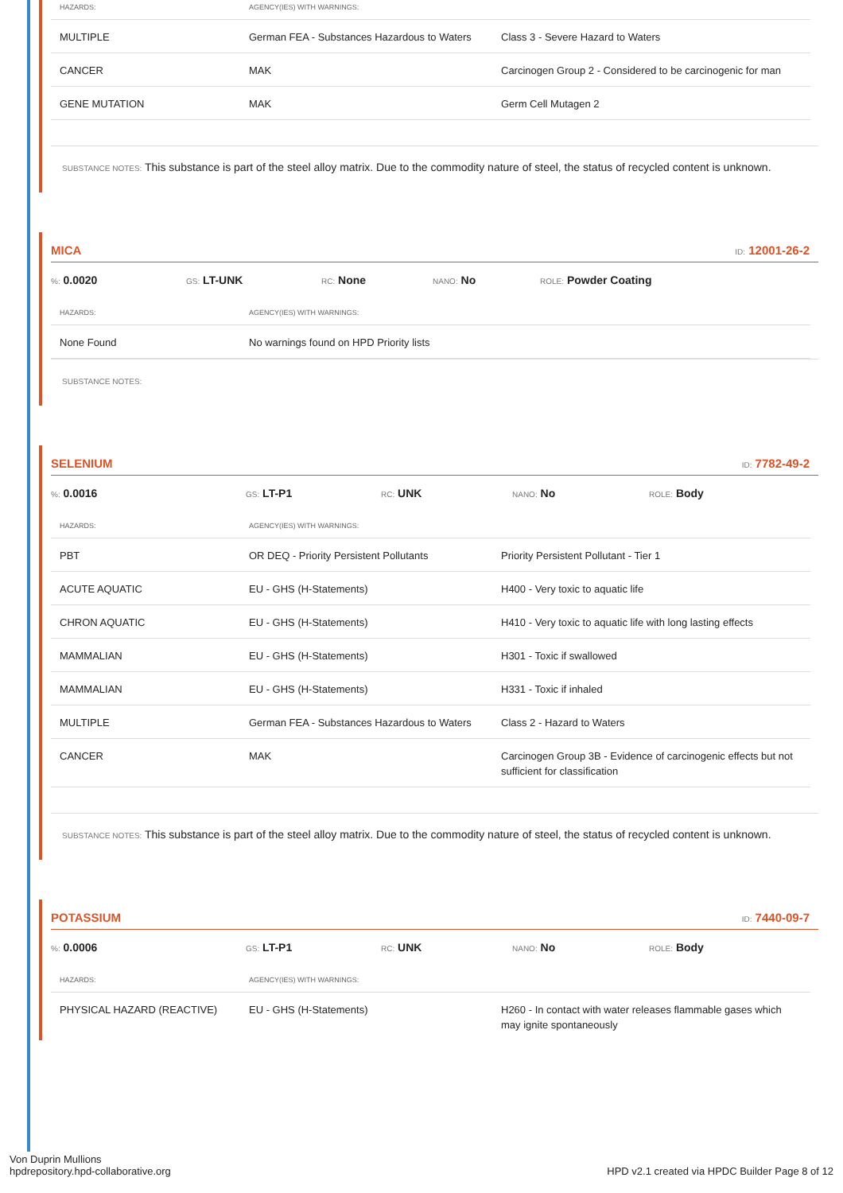| HAZARDS: | AGENCY(IES) WITH WARNINGS: | |
| --- | --- | --- |
| MULTIPLE | German FEA - Substances Hazardous to Waters | Class 3 - Severe Hazard to Waters |
| CANCER | MAK | Carcinogen Group 2 - Considered to be carcinogenic for man |
| GENE MUTATION | MAK | Germ Cell Mutagen 2 |
SUBSTANCE NOTES: This substance is part of the steel alloy matrix. Due to the commodity nature of steel, the status of recycled content is unknown.
MICA ID: 12001-26-2
%: 0.0020
GS: LT-UNK
RC: None
NANO: No
ROLE: Powder Coating
| HAZARDS: | AGENCY(IES) WITH WARNINGS: | |
| --- | --- | --- |
| None Found | No warnings found on HPD Priority lists | |
SUBSTANCE NOTES:
SELENIUM ID: 7782-49-2
%: 0.0016
GS: LT-P1
RC: UNK
NANO: No
ROLE: Body
| HAZARDS: | AGENCY(IES) WITH WARNINGS: | |
| --- | --- | --- |
| PBT | OR DEQ - Priority Persistent Pollutants | Priority Persistent Pollutant - Tier 1 |
| ACUTE AQUATIC | EU - GHS (H-Statements) | H400 - Very toxic to aquatic life |
| CHRON AQUATIC | EU - GHS (H-Statements) | H410 - Very toxic to aquatic life with long lasting effects |
| MAMMALIAN | EU - GHS (H-Statements) | H301 - Toxic if swallowed |
| MAMMALIAN | EU - GHS (H-Statements) | H331 - Toxic if inhaled |
| MULTIPLE | German FEA - Substances Hazardous to Waters | Class 2 - Hazard to Waters |
| CANCER | MAK | Carcinogen Group 3B - Evidence of carcinogenic effects but not sufficient for classification |
SUBSTANCE NOTES: This substance is part of the steel alloy matrix. Due to the commodity nature of steel, the status of recycled content is unknown.
POTASSIUM ID: 7440-09-7
%: 0.0006
GS: LT-P1
RC: UNK
NANO: No
ROLE: Body
| HAZARDS: | AGENCY(IES) WITH WARNINGS: | |
| --- | --- | --- |
| PHYSICAL HAZARD (REACTIVE) | EU - GHS (H-Statements) | H260 - In contact with water releases flammable gases which may ignite spontaneously |
Von Duprin Mullions
hpdrepository.hpd-collaborative.org
HPD v2.1 created via HPDC Builder Page 8 of 12